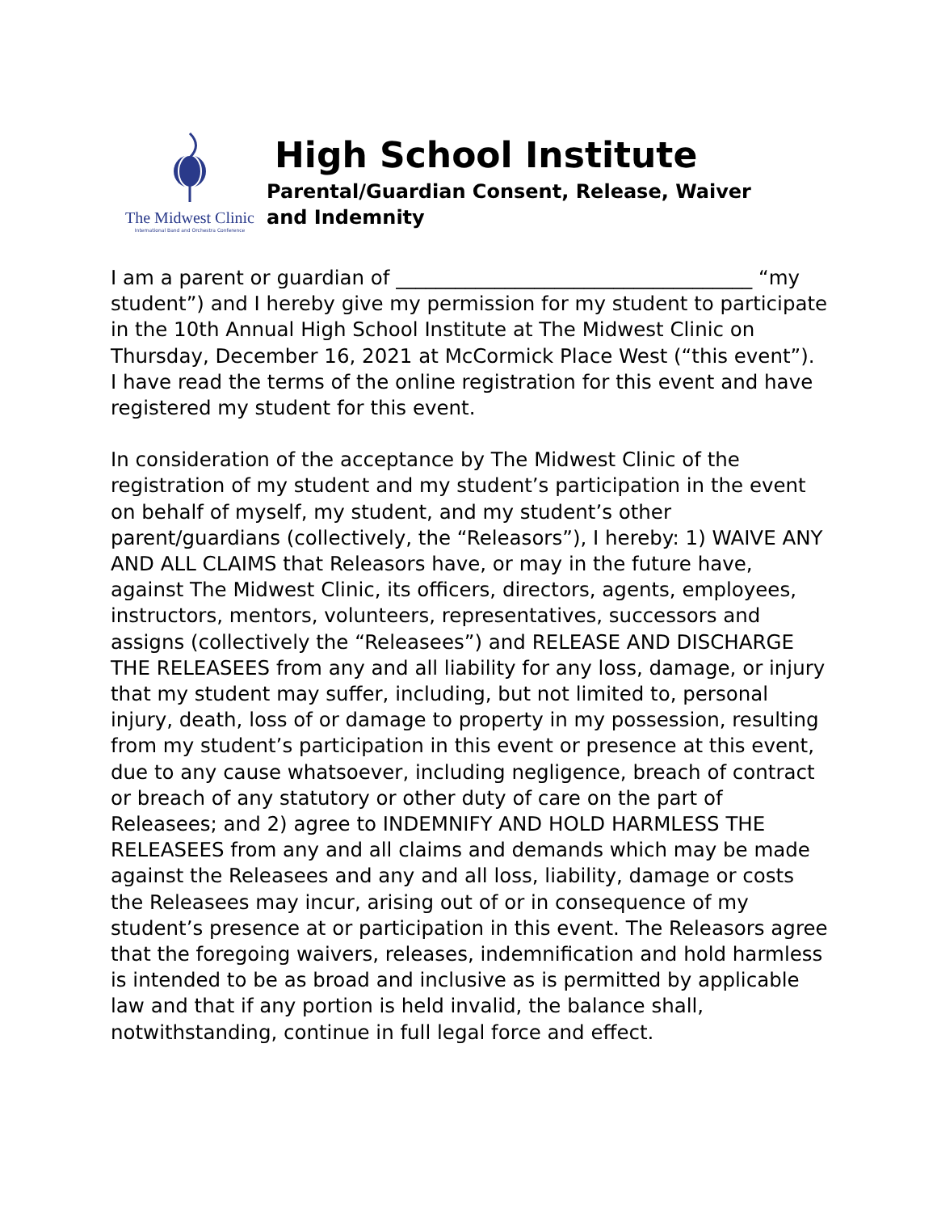The Midwest Clinic
International Band and Orchestra Conference
High School Institute
Parental/Guardian Consent, Release, Waiver and Indemnity
I am a parent or guardian of ____________________________________ “my student”) and I hereby give my permission for my student to participate in the 10th Annual High School Institute at The Midwest Clinic on Thursday, December 16, 2021 at McCormick Place West (“this event”).
I have read the terms of the online registration for this event and have registered my student for this event.
In consideration of the acceptance by The Midwest Clinic of the registration of my student and my student’s participation in the event on behalf of myself, my student, and my student’s other parent/guardians (collectively, the “Releasors”), I hereby: 1) WAIVE ANY AND ALL CLAIMS that Releasors have, or may in the future have, against The Midwest Clinic, its officers, directors, agents, employees, instructors, mentors, volunteers, representatives, successors and assigns (collectively the “Releasees”) and RELEASE AND DISCHARGE THE RELEASEES from any and all liability for any loss, damage, or injury that my student may suffer, including, but not limited to, personal injury, death, loss of or damage to property in my possession, resulting from my student’s participation in this event or presence at this event, due to any cause whatsoever, including negligence, breach of contract or breach of any statutory or other duty of care on the part of Releasees; and 2) agree to INDEMNIFY AND HOLD HARMLESS THE RELEASEES from any and all claims and demands which may be made against the Releasees and any and all loss, liability, damage or costs the Releasees may incur, arising out of or in consequence of my student’s presence at or participation in this event. The Releasors agree that the foregoing waivers, releases, indemnification and hold harmless is intended to be as broad and inclusive as is permitted by applicable law and that if any portion is held invalid, the balance shall, notwithstanding, continue in full legal force and effect.